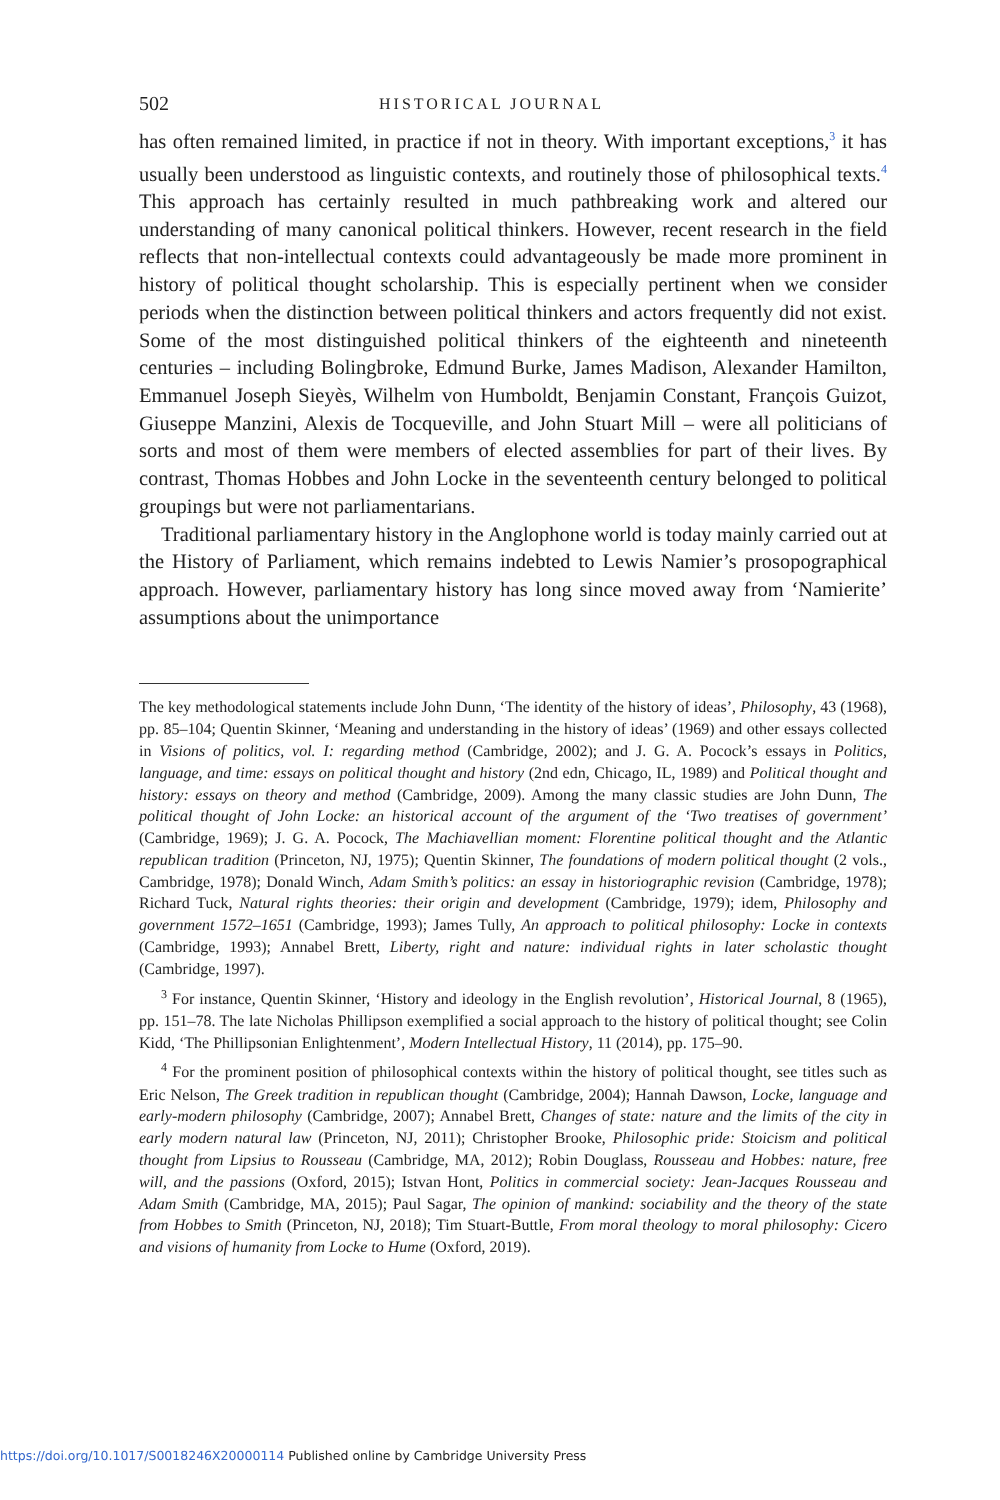502 HISTORICAL JOURNAL
has often remained limited, in practice if not in theory. With important exceptions,<sup>3</sup> it has usually been understood as linguistic contexts, and routinely those of philosophical texts.<sup>4</sup> This approach has certainly resulted in much pathbreaking work and altered our understanding of many canonical political thinkers. However, recent research in the field reflects that non-intellectual contexts could advantageously be made more prominent in history of political thought scholarship. This is especially pertinent when we consider periods when the distinction between political thinkers and actors frequently did not exist. Some of the most distinguished political thinkers of the eighteenth and nineteenth centuries – including Bolingbroke, Edmund Burke, James Madison, Alexander Hamilton, Emmanuel Joseph Sieyès, Wilhelm von Humboldt, Benjamin Constant, François Guizot, Giuseppe Manzini, Alexis de Tocqueville, and John Stuart Mill – were all politicians of sorts and most of them were members of elected assemblies for part of their lives. By contrast, Thomas Hobbes and John Locke in the seventeenth century belonged to political groupings but were not parliamentarians.
Traditional parliamentary history in the Anglophone world is today mainly carried out at the History of Parliament, which remains indebted to Lewis Namier’s prosopographical approach. However, parliamentary history has long since moved away from ‘Namierite’ assumptions about the unimportance
The key methodological statements include John Dunn, ‘The identity of the history of ideas’, Philosophy, 43 (1968), pp. 85–104; Quentin Skinner, ‘Meaning and understanding in the history of ideas’ (1969) and other essays collected in Visions of politics, vol. I: regarding method (Cambridge, 2002); and J. G. A. Pocock’s essays in Politics, language, and time: essays on political thought and history (2nd edn, Chicago, IL, 1989) and Political thought and history: essays on theory and method (Cambridge, 2009). Among the many classic studies are John Dunn, The political thought of John Locke: an historical account of the argument of the ‘Two treatises of government’ (Cambridge, 1969); J. G. A. Pocock, The Machiavellian moment: Florentine political thought and the Atlantic republican tradition (Princeton, NJ, 1975); Quentin Skinner, The foundations of modern political thought (2 vols., Cambridge, 1978); Donald Winch, Adam Smith’s politics: an essay in historiographic revision (Cambridge, 1978); Richard Tuck, Natural rights theories: their origin and development (Cambridge, 1979); idem, Philosophy and government 1572–1651 (Cambridge, 1993); James Tully, An approach to political philosophy: Locke in contexts (Cambridge, 1993); Annabel Brett, Liberty, right and nature: individual rights in later scholastic thought (Cambridge, 1997).
<sup>3</sup> For instance, Quentin Skinner, ‘History and ideology in the English revolution’, Historical Journal, 8 (1965), pp. 151–78. The late Nicholas Phillipson exemplified a social approach to the history of political thought; see Colin Kidd, ‘The Phillipsonian Enlightenment’, Modern Intellectual History, 11 (2014), pp. 175–90.
<sup>4</sup> For the prominent position of philosophical contexts within the history of political thought, see titles such as Eric Nelson, The Greek tradition in republican thought (Cambridge, 2004); Hannah Dawson, Locke, language and early-modern philosophy (Cambridge, 2007); Annabel Brett, Changes of state: nature and the limits of the city in early modern natural law (Princeton, NJ, 2011); Christopher Brooke, Philosophic pride: Stoicism and political thought from Lipsius to Rousseau (Cambridge, MA, 2012); Robin Douglass, Rousseau and Hobbes: nature, free will, and the passions (Oxford, 2015); Istvan Hont, Politics in commercial society: Jean-Jacques Rousseau and Adam Smith (Cambridge, MA, 2015); Paul Sagar, The opinion of mankind: sociability and the theory of the state from Hobbes to Smith (Princeton, NJ, 2018); Tim Stuart-Buttle, From moral theology to moral philosophy: Cicero and visions of humanity from Locke to Hume (Oxford, 2019).
https://doi.org/10.1017/S0018246X20000114 Published online by Cambridge University Press